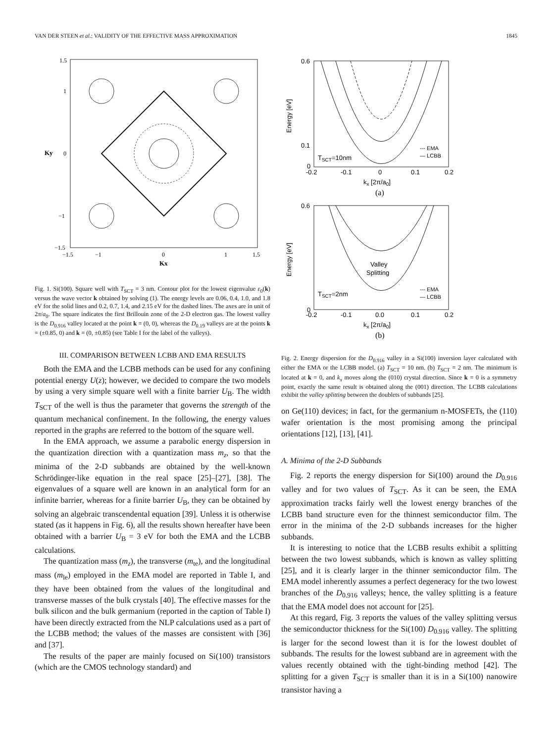VAN DER STEEN et al.: VALIDITY OF THE EFFECTIVE MASS APPROXIMATION 1845
Ky
1.5
1
0
−1
−1.5
−1.5
−1
0
1
1.5
Kx
Fig. 1. Si(100). Square well with T<sub>SCT</sub> = 3 nm. Contour plot for the lowest eigenvalue ε<sub>0</sub>(k) versus the wave vector k obtained by solving (1). The energy levels are 0.06, 0.4, 1.0, and 1.8 eV for the solid lines and 0.2, 0.7, 1.4, and 2.15 eV for the dashed lines. The axes are in unit of 2π/a<sub>0</sub>. The square indicates the first Brillouin zone of the 2-D electron gas. The lowest valley is the D<sub>0.916</sub> valley located at the point k = (0, 0), whereas the D<sub>0.19</sub> valleys are at the points k = (±0.85, 0) and k = (0, ±0.85) (see Table I for the label of the valleys).
III. COMPARISON BETWEEN LCBB AND EMA RESULTS
Both the EMA and the LCBB methods can be used for any confining potential energy U(z); however, we decided to compare the two models by using a very simple square well with a finite barrier U<sub>B</sub>. The width T<sub>SCT</sub> of the well is thus the parameter that governs the strength of the quantum mechanical confinement. In the following, the energy values reported in the graphs are referred to the bottom of the square well.
In the EMA approach, we assume a parabolic energy dispersion in the quantization direction with a quantization mass m<sub>z</sub>, so that the minima of the 2-D subbands are obtained by the well-known Schrödinger-like equation in the real space [25]–[27], [38]. The eigenvalues of a square well are known in an analytical form for an infinite barrier, whereas for a finite barrier U<sub>B</sub>, they can be obtained by solving an algebraic transcendental equation [39]. Unless it is otherwise stated (as it happens in Fig. 6), all the results shown hereafter have been obtained with a barrier U<sub>B</sub> = 3 eV for both the EMA and the LCBB calculations.
The quantization mass (m<sub>z</sub>), the transverse (m<sub>te</sub>), and the longitudinal mass (m<sub>le</sub>) employed in the EMA model are reported in Table I, and they have been obtained from the values of the longitudinal and transverse masses of the bulk crystals [40]. The effective masses for the bulk silicon and the bulk germanium (reported in the caption of Table I) have been directly extracted from the NLP calculations used as a part of the LCBB method; the values of the masses are consistent with [36] and [37].
The results of the paper are mainly focused on Si(100) transistors (which are the CMOS technology standard) and
Energy [eV]
TSCT=10nm
--- EMA
— LCBB
0.6
0.1
0
-0.2
-0.1
0
0.1
0.2
kx [2π/a0]
(a)
Valley
Splitting
Energy [eV]
TSCT=2nm
--- EMA
— LCBB
0.6
0
-0.2
-0.1
0.0
0.1
0.2
kx [2π/a0]
(b)
Fig. 2. Energy dispersion for the D<sub>0.916</sub> valley in a Si(100) inversion layer calculated with either the EMA or the LCBB model. (a) T<sub>SCT</sub> = 10 nm. (b) T<sub>SCT</sub> = 2 nm. The minimum is located at k = 0, and k<sub>x</sub> moves along the (010) crystal direction. Since k = 0 is a symmetry point, exactly the same result is obtained along the (001) direction. The LCBB calculations exhibit the valley splitting between the doublets of subbands [25].
on Ge(110) devices; in fact, for the germanium n-MOSFETs, the (110) wafer orientation is the most promising among the principal orientations [12], [13], [41].
A. Minima of the 2-D Subbands
Fig. 2 reports the energy dispersion for Si(100) around the D<sub>0.916</sub> valley and for two values of T<sub>SCT</sub>. As it can be seen, the EMA approximation tracks fairly well the lowest energy branches of the LCBB band structure even for the thinnest semiconductor film. The error in the minima of the 2-D subbands increases for the higher subbands.
It is interesting to notice that the LCBB results exhibit a splitting between the two lowest subbands, which is known as valley splitting [25], and it is clearly larger in the thinner semiconductor film. The EMA model inherently assumes a perfect degeneracy for the two lowest branches of the D<sub>0.916</sub> valleys; hence, the valley splitting is a feature that the EMA model does not account for [25].
At this regard, Fig. 3 reports the values of the valley splitting versus the semiconductor thickness for the Si(100) D<sub>0.916</sub> valley. The splitting is larger for the second lowest than it is for the lowest doublet of subbands. The results for the lowest subband are in agreement with the values recently obtained with the tight-binding method [42]. The splitting for a given T<sub>SCT</sub> is smaller than it is in a Si(100) nanowire transistor having a